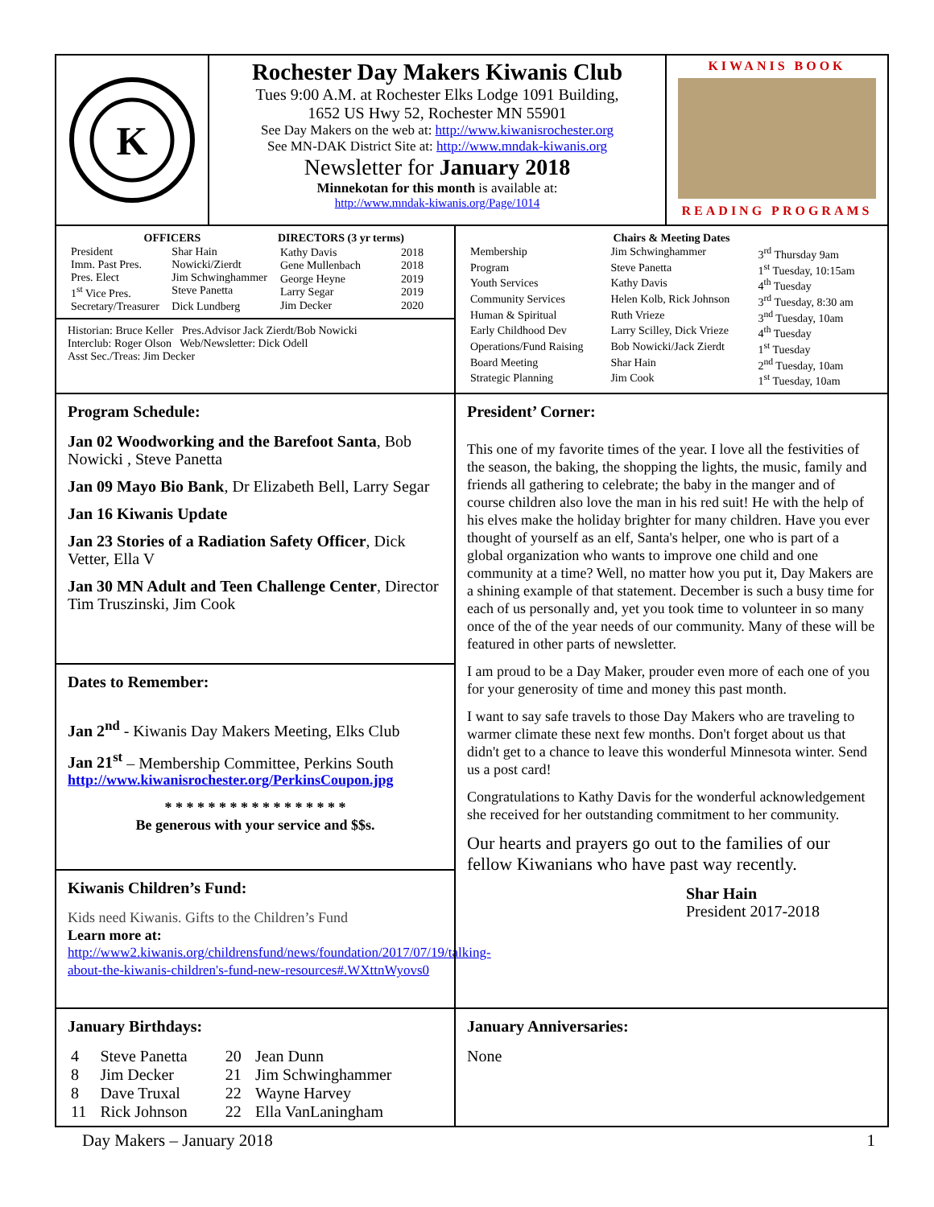K
Rochester Day Makers Kiwanis Club
Tues 9:00 A.M. at Rochester Elks Lodge 1091 Building,
1652 US Hwy 52, Rochester MN 55901
See Day Makers on the web at: http://www.kiwanisrochester.org
See MN-DAK District Site at: http://www.mndak-kiwanis.org
Newsletter for January 2018
Minnekotan for this month is available at:
http://www.mndak-kiwanis.org/Page/1014
KIWANIS BOOK
READING PROGRAMS
| OFFICERS | |
| --- | --- |
| President | Shar Hain |
| Imm. Past Pres. | Nowicki/Zierdt |
| Pres. Elect | Jim Schwinghammer |
| 1<sup>st</sup> Vice Pres. | Steve Panetta |
| Secretary/Treasurer | Dick Lundberg |
| DIRECTORS (3 yr terms) | |
| --- | --- |
| Kathy Davis | 2018 |
| Gene Mullenbach | 2018 |
| George Heyne | 2019 |
| Larry Segar | 2019 |
| Jim Decker | 2020 |
Historian: Bruce Keller Pres.Advisor Jack Zierdt/Bob Nowicki
Interclub: Roger Olson Web/Newsletter: Dick Odell
Asst Sec./Treas: Jim Decker
| Chairs & Meeting Dates | | |
| --- | --- | --- |
| Membership | Jim Schwinghammer | 3<sup>rd</sup> Thursday 9am |
| Program | Steve Panetta | 1<sup>st</sup> Tuesday, 10:15am |
| Youth Services | Kathy Davis | 4<sup>th</sup> Tuesday |
| Community Services | Helen Kolb, Rick Johnson | 3<sup>rd</sup> Tuesday, 8:30 am |
| Human & Spiritual | Ruth Vrieze | 3<sup>nd</sup> Tuesday, 10am |
| Early Childhood Dev | Larry Scilley, Dick Vrieze | 4<sup>th</sup> Tuesday |
| Operations/Fund Raising | Bob Nowicki/Jack Zierdt | 1<sup>st</sup> Tuesday |
| Board Meeting | Shar Hain | 2<sup>nd</sup> Tuesday, 10am |
| Strategic Planning | Jim Cook | 1<sup>st</sup> Tuesday, 10am |
Program Schedule:
Jan 02 Woodworking and the Barefoot Santa, Bob Nowicki , Steve Panetta
Jan 09 Mayo Bio Bank, Dr Elizabeth Bell, Larry Segar
Jan 16 Kiwanis Update
Jan 23 Stories of a Radiation Safety Officer, Dick Vetter, Ella V
Jan 30 MN Adult and Teen Challenge Center, Director Tim Truszinski, Jim Cook
Dates to Remember:
Jan 2<sup>nd</sup> - Kiwanis Day Makers Meeting, Elks Club
Jan 21<sup>st</sup> – Membership Committee, Perkins South
http://www.kiwanisrochester.org/PerkinsCoupon.jpg
* * * * * * * * * * * * * * * * *
Be generous with your service and $$s.
Kiwanis Children’s Fund:
Kids need Kiwanis. Gifts to the Children’s Fund
Learn more at:
http://www2.kiwanis.org/childrensfund/news/foundation/2017/07/19/talking-about-the-kiwanis-children's-fund-new-resources#.WXttnWyovs0
President’ Corner:
This one of my favorite times of the year. I love all the festivities of the season, the baking, the shopping the lights, the music, family and friends all gathering to celebrate; the baby in the manger and of course children also love the man in his red suit! He with the help of his elves make the holiday brighter for many children. Have you ever thought of yourself as an elf, Santa's helper, one who is part of a global organization who wants to improve one child and one community at a time? Well, no matter how you put it, Day Makers are a shining example of that statement. December is such a busy time for each of us personally and, yet you took time to volunteer in so many once of the of the year needs of our community. Many of these will be featured in other parts of newsletter.
I am proud to be a Day Maker, prouder even more of each one of you for your generosity of time and money this past month.
I want to say safe travels to those Day Makers who are traveling to warmer climate these next few months. Don't forget about us that didn't get to a chance to leave this wonderful Minnesota winter. Send us a post card!
Congratulations to Kathy Davis for the wonderful acknowledgement she received for her outstanding commitment to her community.
Our hearts and prayers go out to the families of our fellow Kiwanians who have past way recently.
Shar Hain
President 2017-2018
January Birthdays:
| 4 | Steve Panetta | 20 | Jean Dunn |
| 8 | Jim Decker | 21 | Jim Schwinghammer |
| 8 | Dave Truxal | 22 | Wayne Harvey |
| 11 | Rick Johnson | 22 | Ella VanLaningham |
January Anniversaries:
None
Day Makers – January 2018 1